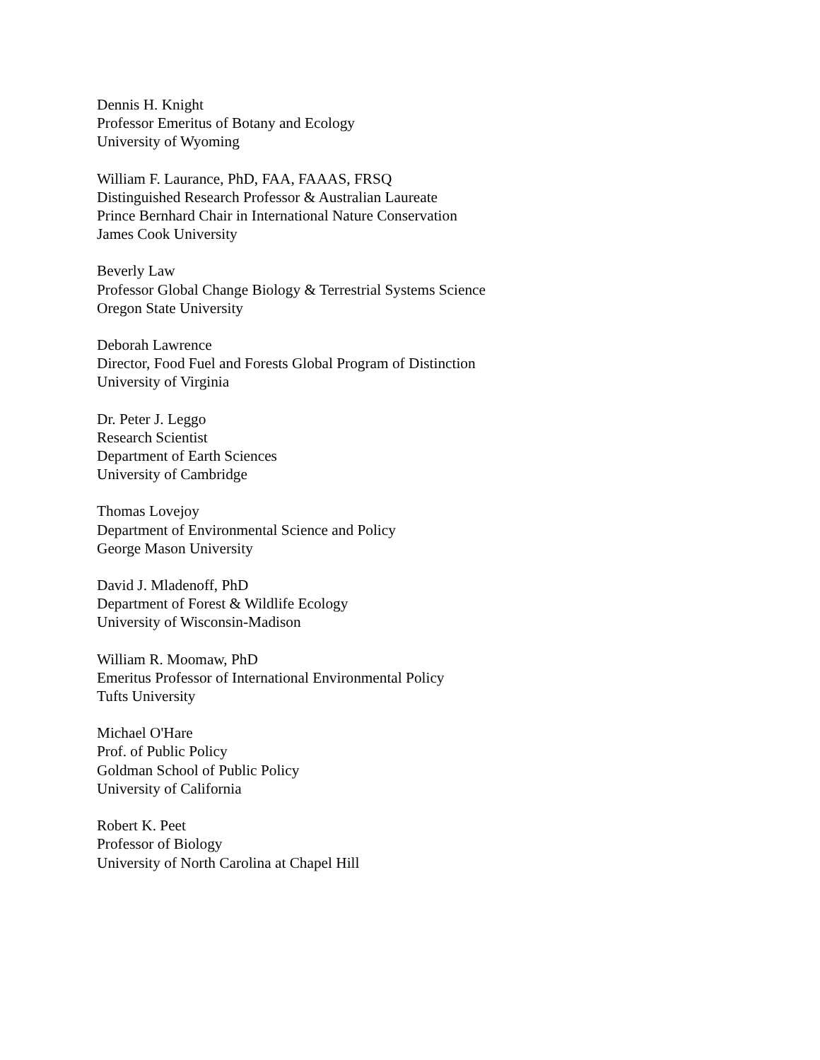Dennis H. Knight
Professor Emeritus of Botany and Ecology
University of Wyoming
William F. Laurance, PhD, FAA, FAAAS, FRSQ
Distinguished Research Professor & Australian Laureate
Prince Bernhard Chair in International Nature Conservation
James Cook University
Beverly Law
Professor Global Change Biology & Terrestrial Systems Science
Oregon State University
Deborah Lawrence
Director, Food Fuel and Forests Global Program of Distinction
University of Virginia
Dr. Peter J. Leggo
Research Scientist
Department of Earth Sciences
University of Cambridge
Thomas Lovejoy
Department of Environmental Science and Policy
George Mason University
David J. Mladenoff, PhD
Department of Forest & Wildlife Ecology
University of Wisconsin-Madison
William R. Moomaw, PhD
Emeritus Professor of International Environmental Policy
Tufts University
Michael O'Hare
Prof. of Public Policy
Goldman School of Public Policy
University of California
Robert K. Peet
Professor of Biology
University of North Carolina at Chapel Hill